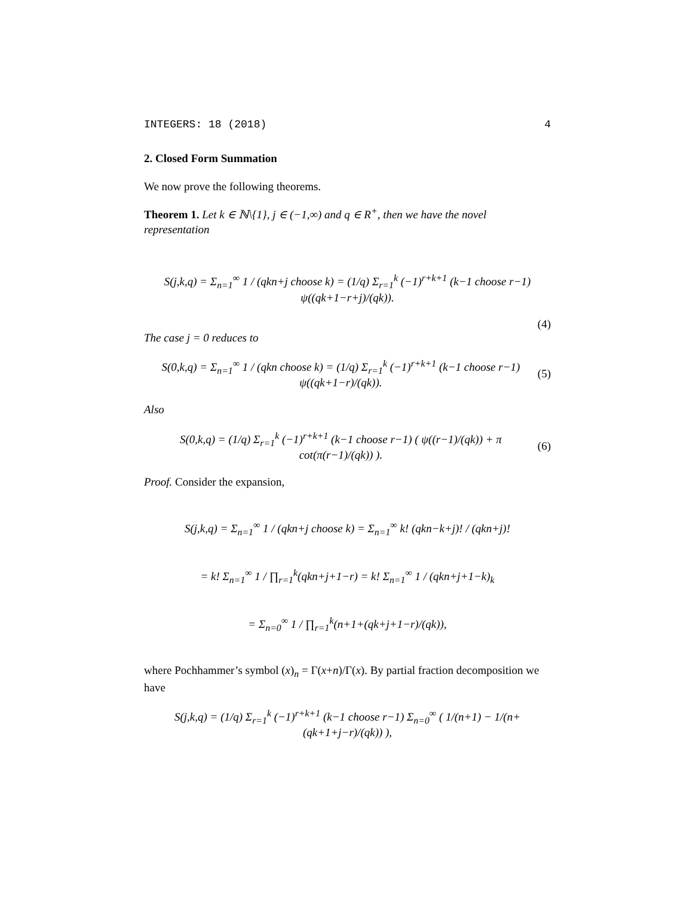INTEGERS: 18 (2018) 4
2. Closed Form Summation
We now prove the following theorems.
Theorem 1. Let k ∈ ℕ\{1}, j ∈ (−1,∞) and q ∈ R<sup>+</sup>, then we have the novel representation
S(j,k,q) = Σ<sub>n=1</sub><sup>∞</sup> 1 / (qkn+j choose k) = (1/q) Σ<sub>r=1</sub><sup>k</sup> (−1)<sup>r+k+1</sup> (k−1 choose r−1) ψ((qk+1−r+j)/(qk)).
(4)
The case j = 0 reduces to
S(0,k,q) = Σ<sub>n=1</sub><sup>∞</sup> 1 / (qkn choose k) = (1/q) Σ<sub>r=1</sub><sup>k</sup> (−1)<sup>r+k+1</sup> (k−1 choose r−1) ψ((qk+1−r)/(qk)). (5)
Also
S(0,k,q) = (1/q) Σ<sub>r=1</sub><sup>k</sup> (−1)<sup>r+k+1</sup> (k−1 choose r−1) ( ψ((r−1)/(qk)) + π cot(π(r−1)/(qk)) ). (6)
Proof. Consider the expansion,
S(j,k,q) = Σ<sub>n=1</sub><sup>∞</sup> 1 / (qkn+j choose k) = Σ<sub>n=1</sub><sup>∞</sup> k! (qkn−k+j)! / (qkn+j)!
= k! Σ<sub>n=1</sub><sup>∞</sup> 1 / ∏<sub>r=1</sub><sup>k</sup>(qkn+j+1−r) = k! Σ<sub>n=1</sub><sup>∞</sup> 1 / (qkn+j+1−k)<sub>k</sub>
= Σ<sub>n=0</sub><sup>∞</sup> 1 / ∏<sub>r=1</sub><sup>k</sup>(n+1+(qk+j+1−r)/(qk)),
where Pochhammer’s symbol (x)<sub>n</sub> = Γ(x+n)/Γ(x). By partial fraction decomposition we have
S(j,k,q) = (1/q) Σ<sub>r=1</sub><sup>k</sup> (−1)<sup>r+k+1</sup> (k−1 choose r−1) Σ<sub>n=0</sub><sup>∞</sup> ( 1/(n+1) − 1/(n+(qk+1+j−r)/(qk)) ),